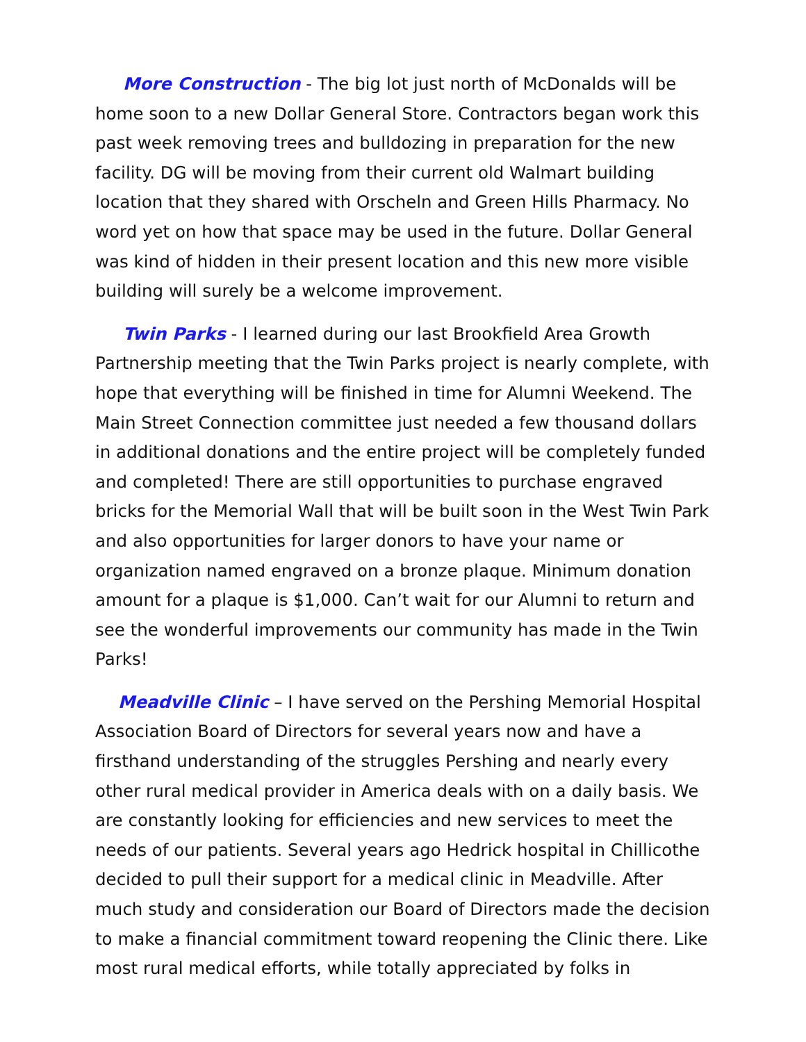More Construction - The big lot just north of McDonalds will be home soon to a new Dollar General Store. Contractors began work this past week removing trees and bulldozing in preparation for the new facility. DG will be moving from their current old Walmart building location that they shared with Orscheln and Green Hills Pharmacy. No word yet on how that space may be used in the future. Dollar General was kind of hidden in their present location and this new more visible building will surely be a welcome improvement.
Twin Parks - I learned during our last Brookfield Area Growth Partnership meeting that the Twin Parks project is nearly complete, with hope that everything will be finished in time for Alumni Weekend. The Main Street Connection committee just needed a few thousand dollars in additional donations and the entire project will be completely funded and completed! There are still opportunities to purchase engraved bricks for the Memorial Wall that will be built soon in the West Twin Park and also opportunities for larger donors to have your name or organization named engraved on a bronze plaque. Minimum donation amount for a plaque is $1,000. Can’t wait for our Alumni to return and see the wonderful improvements our community has made in the Twin Parks!
Meadville Clinic – I have served on the Pershing Memorial Hospital Association Board of Directors for several years now and have a firsthand understanding of the struggles Pershing and nearly every other rural medical provider in America deals with on a daily basis. We are constantly looking for efficiencies and new services to meet the needs of our patients. Several years ago Hedrick hospital in Chillicothe decided to pull their support for a medical clinic in Meadville. After much study and consideration our Board of Directors made the decision to make a financial commitment toward reopening the Clinic there. Like most rural medical efforts, while totally appreciated by folks in